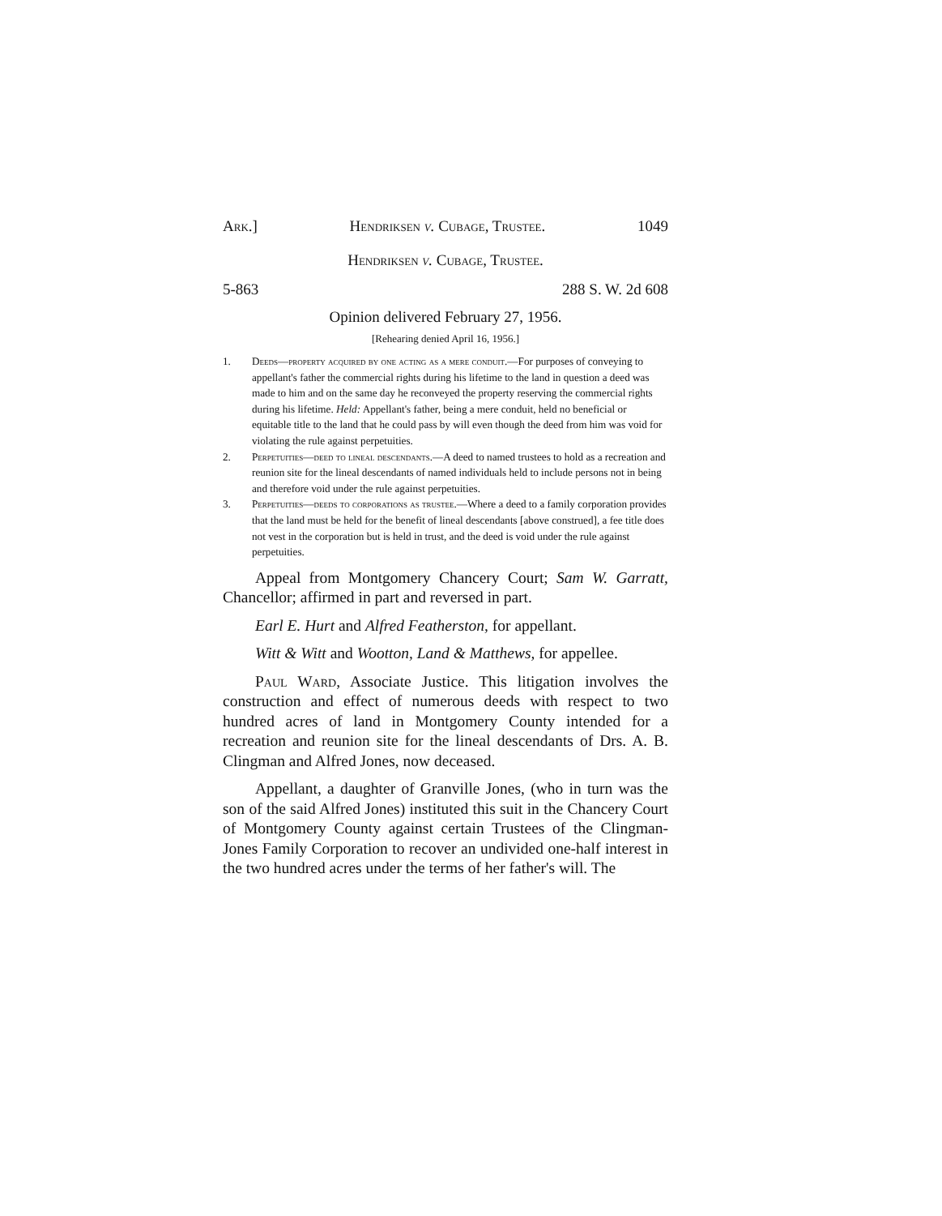Ark.] Hendriksen v. Cubage, Trustee. 1049
Hendriksen v. Cubage, Trustee.
5-863 288 S. W. 2d 608
Opinion delivered February 27, 1956.
[Rehearing denied April 16, 1956.]
1. Deeds—property acquired by one acting as a mere conduit.—For purposes of conveying to appellant's father the commercial rights during his lifetime to the land in question a deed was made to him and on the same day he reconveyed the property reserving the commercial rights during his lifetime. Held: Appellant's father, being a mere conduit, held no beneficial or equitable title to the land that he could pass by will even though the deed from him was void for violating the rule against perpetuities.
2. Perpetuities—deed to lineal descendants.—A deed to named trustees to hold as a recreation and reunion site for the lineal descendants of named individuals held to include persons not in being and therefore void under the rule against perpetuities.
3. Perpetuities—deeds to corporations as trustee.—Where a deed to a family corporation provides that the land must be held for the benefit of lineal descendants [above construed], a fee title does not vest in the corporation but is held in trust, and the deed is void under the rule against perpetuities.
Appeal from Montgomery Chancery Court; Sam W. Garratt, Chancellor; affirmed in part and reversed in part.
Earl E. Hurt and Alfred Featherston, for appellant.
Witt & Witt and Wootton, Land & Matthews, for appellee.
Paul Ward, Associate Justice. This litigation involves the construction and effect of numerous deeds with respect to two hundred acres of land in Montgomery County intended for a recreation and reunion site for the lineal descendants of Drs. A. B. Clingman and Alfred Jones, now deceased.
Appellant, a daughter of Granville Jones, (who in turn was the son of the said Alfred Jones) instituted this suit in the Chancery Court of Montgomery County against certain Trustees of the Clingman-Jones Family Corporation to recover an undivided one-half interest in the two hundred acres under the terms of her father's will. The